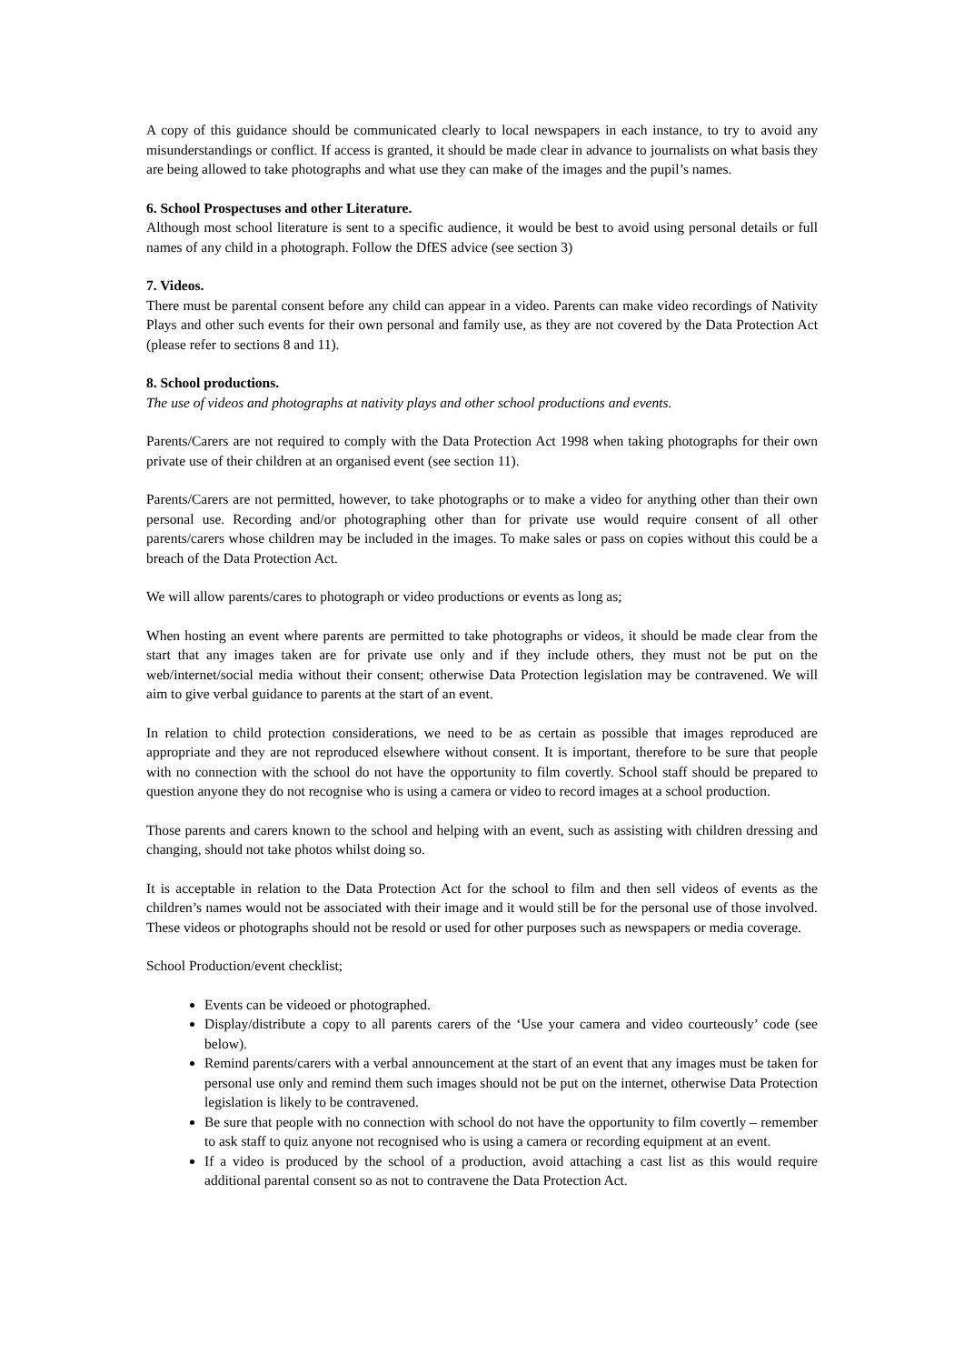A copy of this guidance should be communicated clearly to local newspapers in each instance, to try to avoid any misunderstandings or conflict. If access is granted, it should be made clear in advance to journalists on what basis they are being allowed to take photographs and what use they can make of the images and the pupil’s names.
6. School Prospectuses and other Literature.
Although most school literature is sent to a specific audience, it would be best to avoid using personal details or full names of any child in a photograph. Follow the DfES advice (see section 3)
7. Videos.
There must be parental consent before any child can appear in a video. Parents can make video recordings of Nativity Plays and other such events for their own personal and family use, as they are not covered by the Data Protection Act (please refer to sections 8 and 11).
8. School productions.
The use of videos and photographs at nativity plays and other school productions and events.
Parents/Carers are not required to comply with the Data Protection Act 1998 when taking photographs for their own private use of their children at an organised event (see section 11).
Parents/Carers are not permitted, however, to take photographs or to make a video for anything other than their own personal use. Recording and/or photographing other than for private use would require consent of all other parents/carers whose children may be included in the images. To make sales or pass on copies without this could be a breach of the Data Protection Act.
We will allow parents/cares to photograph or video productions or events as long as;
When hosting an event where parents are permitted to take photographs or videos, it should be made clear from the start that any images taken are for private use only and if they include others, they must not be put on the web/internet/social media without their consent; otherwise Data Protection legislation may be contravened. We will aim to give verbal guidance to parents at the start of an event.
In relation to child protection considerations, we need to be as certain as possible that images reproduced are appropriate and they are not reproduced elsewhere without consent. It is important, therefore to be sure that people with no connection with the school do not have the opportunity to film covertly. School staff should be prepared to question anyone they do not recognise who is using a camera or video to record images at a school production.
Those parents and carers known to the school and helping with an event, such as assisting with children dressing and changing, should not take photos whilst doing so.
It is acceptable in relation to the Data Protection Act for the school to film and then sell videos of events as the children’s names would not be associated with their image and it would still be for the personal use of those involved. These videos or photographs should not be resold or used for other purposes such as newspapers or media coverage.
School Production/event checklist;
Events can be videoed or photographed.
Display/distribute a copy to all parents carers of the ‘Use your camera and video courteously’ code (see below).
Remind parents/carers with a verbal announcement at the start of an event that any images must be taken for personal use only and remind them such images should not be put on the internet, otherwise Data Protection legislation is likely to be contravened.
Be sure that people with no connection with school do not have the opportunity to film covertly – remember to ask staff to quiz anyone not recognised who is using a camera or recording equipment at an event.
If a video is produced by the school of a production, avoid attaching a cast list as this would require additional parental consent so as not to contravene the Data Protection Act.